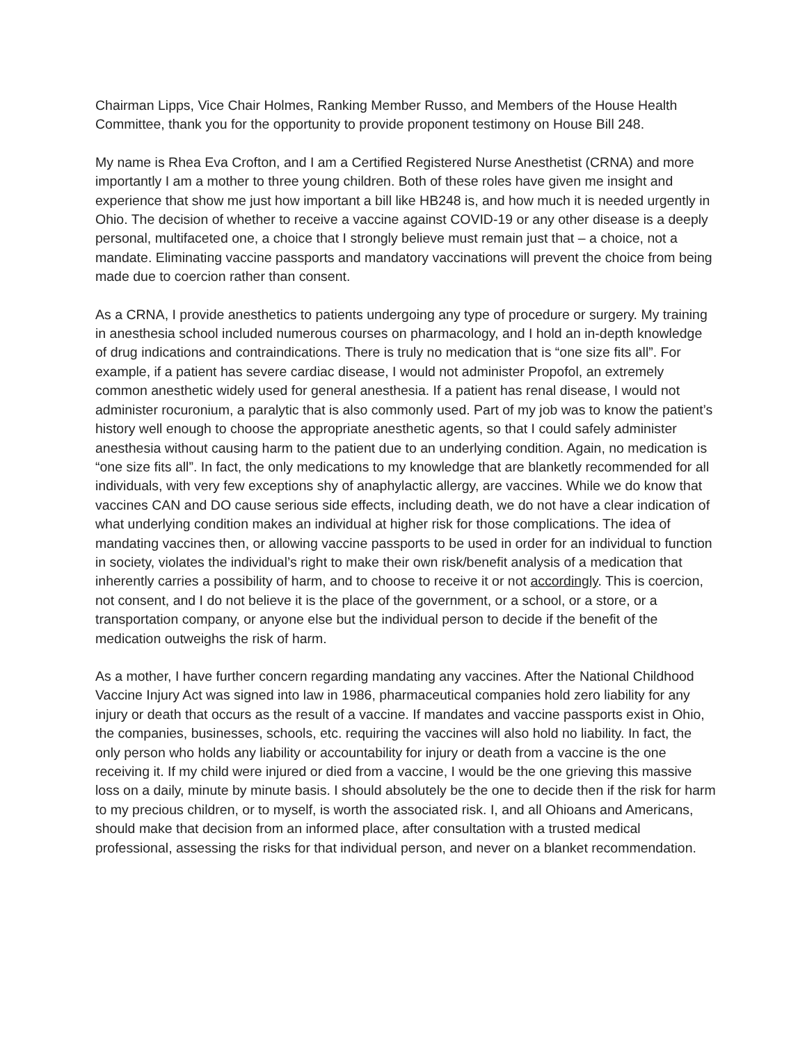Chairman Lipps, Vice Chair Holmes, Ranking Member Russo, and Members of the House Health Committee, thank you for the opportunity to provide proponent testimony on House Bill 248.
My name is Rhea Eva Crofton, and I am a Certified Registered Nurse Anesthetist (CRNA) and more importantly I am a mother to three young children. Both of these roles have given me insight and experience that show me just how important a bill like HB248 is, and how much it is needed urgently in Ohio. The decision of whether to receive a vaccine against COVID-19 or any other disease is a deeply personal, multifaceted one, a choice that I strongly believe must remain just that – a choice, not a mandate. Eliminating vaccine passports and mandatory vaccinations will prevent the choice from being made due to coercion rather than consent.
As a CRNA, I provide anesthetics to patients undergoing any type of procedure or surgery. My training in anesthesia school included numerous courses on pharmacology, and I hold an in-depth knowledge of drug indications and contraindications. There is truly no medication that is “one size fits all”. For example, if a patient has severe cardiac disease, I would not administer Propofol, an extremely common anesthetic widely used for general anesthesia. If a patient has renal disease, I would not administer rocuronium, a paralytic that is also commonly used. Part of my job was to know the patient’s history well enough to choose the appropriate anesthetic agents, so that I could safely administer anesthesia without causing harm to the patient due to an underlying condition. Again, no medication is “one size fits all”. In fact, the only medications to my knowledge that are blanketly recommended for all individuals, with very few exceptions shy of anaphylactic allergy, are vaccines. While we do know that vaccines CAN and DO cause serious side effects, including death, we do not have a clear indication of what underlying condition makes an individual at higher risk for those complications. The idea of mandating vaccines then, or allowing vaccine passports to be used in order for an individual to function in society, violates the individual’s right to make their own risk/benefit analysis of a medication that inherently carries a possibility of harm, and to choose to receive it or not accordingly. This is coercion, not consent, and I do not believe it is the place of the government, or a school, or a store, or a transportation company, or anyone else but the individual person to decide if the benefit of the medication outweighs the risk of harm.
As a mother, I have further concern regarding mandating any vaccines. After the National Childhood Vaccine Injury Act was signed into law in 1986, pharmaceutical companies hold zero liability for any injury or death that occurs as the result of a vaccine. If mandates and vaccine passports exist in Ohio, the companies, businesses, schools, etc. requiring the vaccines will also hold no liability. In fact, the only person who holds any liability or accountability for injury or death from a vaccine is the one receiving it. If my child were injured or died from a vaccine, I would be the one grieving this massive loss on a daily, minute by minute basis. I should absolutely be the one to decide then if the risk for harm to my precious children, or to myself, is worth the associated risk. I, and all Ohioans and Americans, should make that decision from an informed place, after consultation with a trusted medical professional, assessing the risks for that individual person, and never on a blanket recommendation.